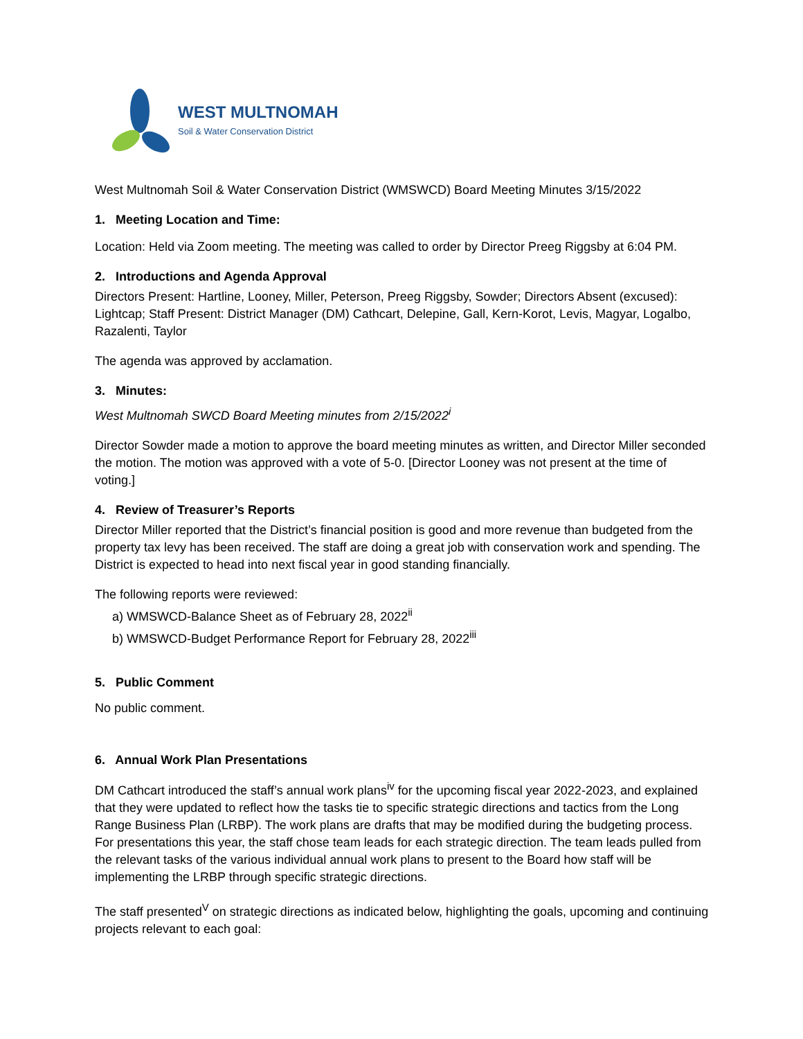WEST MULTNOMAH
Soil & Water Conservation District
West Multnomah Soil & Water Conservation District (WMSWCD) Board Meeting Minutes 3/15/2022
1. Meeting Location and Time:
Location: Held via Zoom meeting. The meeting was called to order by Director Preeg Riggsby at 6:04 PM.
2. Introductions and Agenda Approval
Directors Present: Hartline, Looney, Miller, Peterson, Preeg Riggsby, Sowder; Directors Absent (excused): Lightcap; Staff Present: District Manager (DM) Cathcart, Delepine, Gall, Kern-Korot, Levis, Magyar, Logalbo, Razalenti, Taylor
The agenda was approved by acclamation.
3. Minutes:
West Multnomah SWCD Board Meeting minutes from 2/15/2022<sup>i</sup>
Director Sowder made a motion to approve the board meeting minutes as written, and Director Miller seconded the motion. The motion was approved with a vote of 5-0. [Director Looney was not present at the time of voting.]
4. Review of Treasurer’s Reports
Director Miller reported that the District’s financial position is good and more revenue than budgeted from the property tax levy has been received. The staff are doing a great job with conservation work and spending. The District is expected to head into next fiscal year in good standing financially.
The following reports were reviewed:
a) WMSWCD-Balance Sheet as of February 28, 2022<sup>ii</sup>
b) WMSWCD-Budget Performance Report for February 28, 2022<sup>iii</sup>
5. Public Comment
No public comment.
6. Annual Work Plan Presentations
DM Cathcart introduced the staff’s annual work plans<sup>iv</sup> for the upcoming fiscal year 2022-2023, and explained that they were updated to reflect how the tasks tie to specific strategic directions and tactics from the Long Range Business Plan (LRBP). The work plans are drafts that may be modified during the budgeting process. For presentations this year, the staff chose team leads for each strategic direction. The team leads pulled from the relevant tasks of the various individual annual work plans to present to the Board how staff will be implementing the LRBP through specific strategic directions.
The staff presented<sup>V</sup> on strategic directions as indicated below, highlighting the goals, upcoming and continuing projects relevant to each goal: